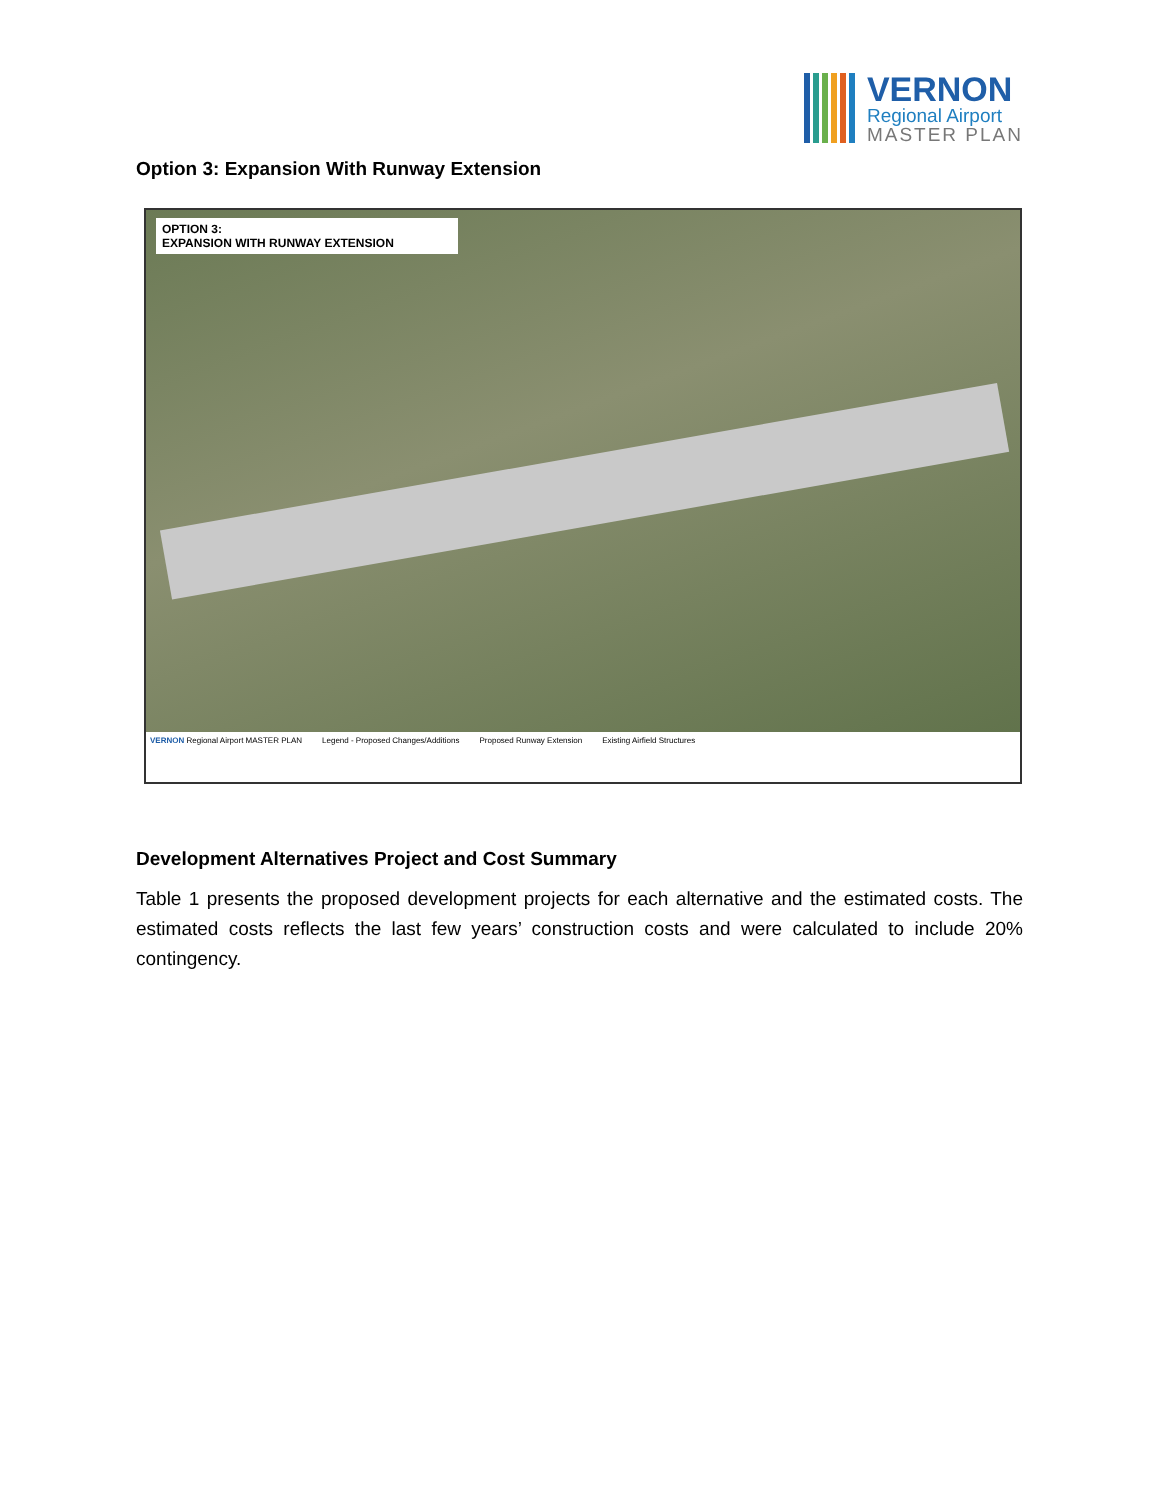VERNON
Regional Airport
MASTER PLAN
Option 3: Expansion With Runway Extension
OPTION 3:
EXPANSION WITH RUNWAY EXTENSION
VERNON Regional Airport MASTER PLAN Legend - Proposed Changes/Additions Proposed Runway Extension Existing Airfield Structures
Development Alternatives Project and Cost Summary
Table 1 presents the proposed development projects for each alternative and the estimated costs. The estimated costs reflects the last few years’ construction costs and were calculated to include 20% contingency.